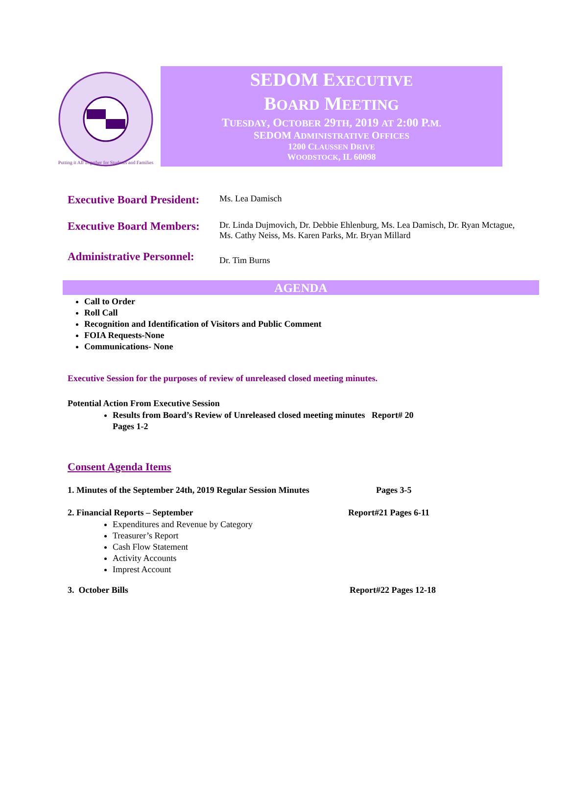Putting it All Together for Students and Families
SEDOM EXECUTIVE
BOARD MEETING
TUESDAY, OCTOBER 29TH, 2019 AT 2:00 P.M.
SEDOM ADMINISTRATIVE OFFICES
1200 CLAUSSEN DRIVE
WOODSTOCK, IL 60098
Executive Board President:
Ms. Lea Damisch
Executive Board Members:
Dr. Linda Dujmovich, Dr. Debbie Ehlenburg, Ms. Lea Damisch, Dr. Ryan Mctague,
Ms. Cathy Neiss, Ms. Karen Parks, Mr. Bryan Millard
Administrative Personnel:
Dr. Tim Burns
AGENDA
Call to Order
Roll Call
Recognition and Identification of Visitors and Public Comment
FOIA Requests-None
Communications- None
Executive Session for the purposes of review of unreleased closed meeting minutes.
Potential Action From Executive Session
Results from Board’s Review of Unreleased closed meeting minutes Report# 20
Pages 1-2
Consent Agenda Items
1. Minutes of the September 24th, 2019 Regular Session Minutes Pages 3-5
2. Financial Reports – September Report#21 Pages 6-11
Expenditures and Revenue by Category
Treasurer’s Report
Cash Flow Statement
Activity Accounts
Imprest Account
3. October Bills Report#22 Pages 12-18